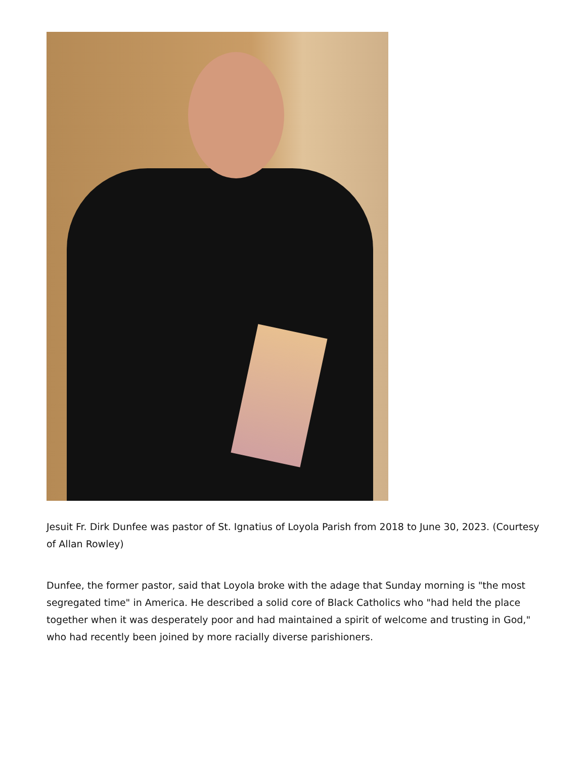Jesuit Fr. Dirk Dunfee was pastor of St. Ignatius of Loyola Parish from 2018 to June 30, 2023. (Courtesy of Allan Rowley)
Dunfee, the former pastor, said that Loyola broke with the adage that Sunday morning is "the most segregated time" in America. He described a solid core of Black Catholics who "had held the place together when it was desperately poor and had maintained a spirit of welcome and trusting in God," who had recently been joined by more racially diverse parishioners.